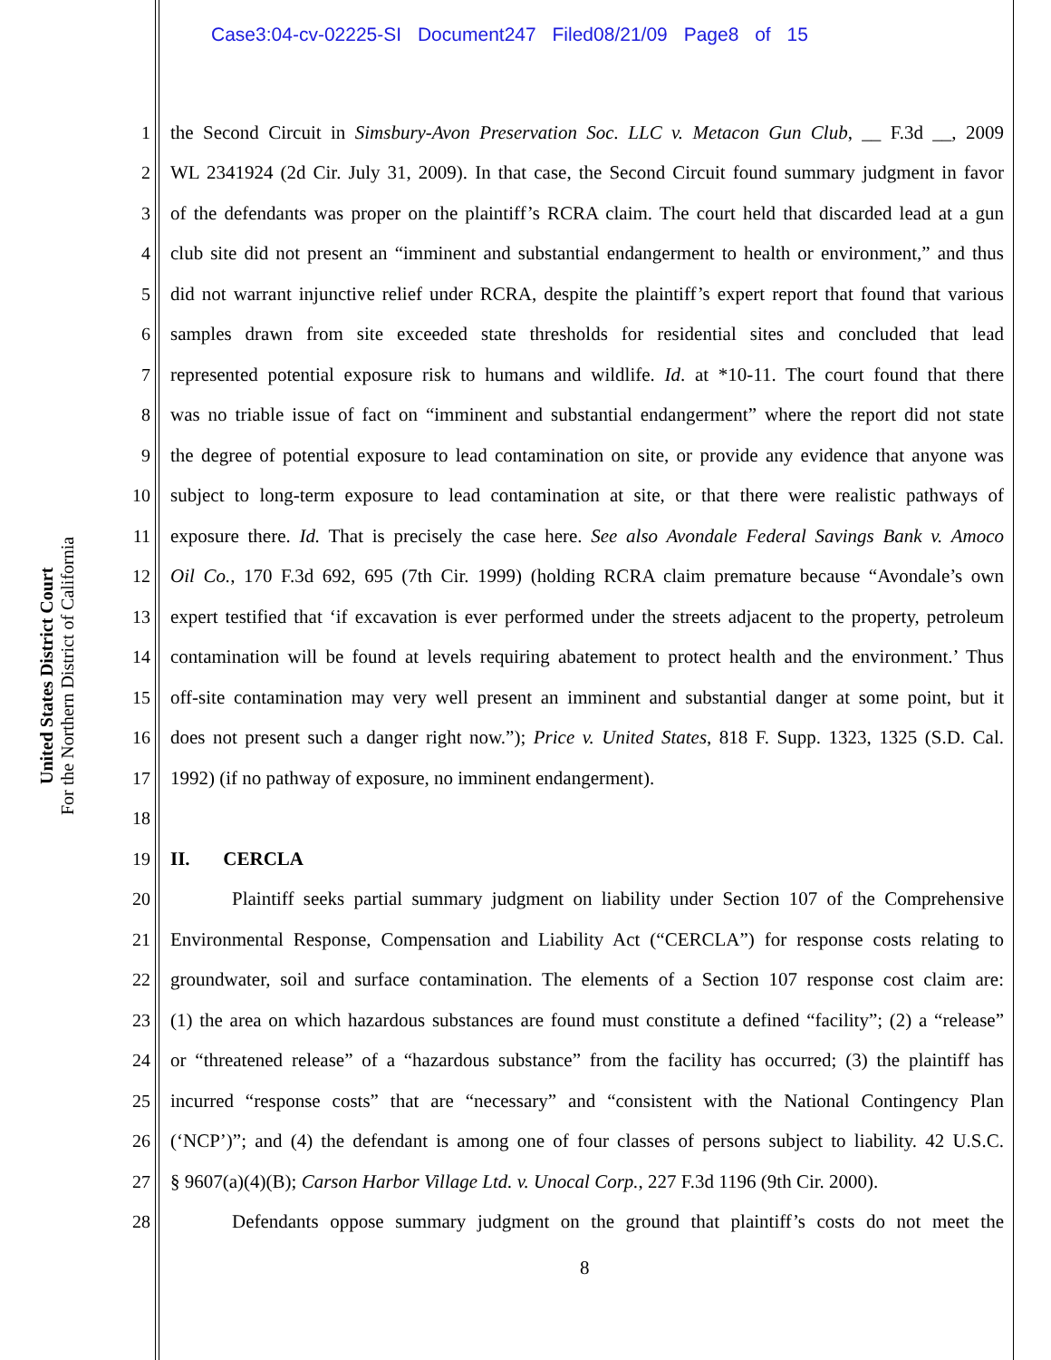Case3:04-cv-02225-SI Document247 Filed08/21/09 Page8 of 15
United States District Court
For the Northern District of California
1 the Second Circuit in Simsbury-Avon Preservation Soc. LLC v. Metacon Gun Club, __ F.3d __, 2009
2 WL 2341924 (2d Cir. July 31, 2009). In that case, the Second Circuit found summary judgment in favor
3 of the defendants was proper on the plaintiff’s RCRA claim. The court held that discarded lead at a gun
4 club site did not present an “imminent and substantial endangerment to health or environment,” and thus
5 did not warrant injunctive relief under RCRA, despite the plaintiff’s expert report that found that various
6 samples drawn from site exceeded state thresholds for residential sites and concluded that lead
7 represented potential exposure risk to humans and wildlife. Id. at *10-11. The court found that there
8 was no triable issue of fact on “imminent and substantial endangerment” where the report did not state
9 the degree of potential exposure to lead contamination on site, or provide any evidence that anyone was
10 subject to long-term exposure to lead contamination at site, or that there were realistic pathways of
11 exposure there. Id. That is precisely the case here. See also Avondale Federal Savings Bank v. Amoco
12 Oil Co., 170 F.3d 692, 695 (7th Cir. 1999) (holding RCRA claim premature because “Avondale’s own
13 expert testified that ‘if excavation is ever performed under the streets adjacent to the property, petroleum
14 contamination will be found at levels requiring abatement to protect health and the environment.’ Thus
15 off-site contamination may very well present an imminent and substantial danger at some point, but it
16 does not present such a danger right now.”); Price v. United States, 818 F. Supp. 1323, 1325 (S.D. Cal.
17 1992) (if no pathway of exposure, no imminent endangerment).
18
19 II. CERCLA
20 Plaintiff seeks partial summary judgment on liability under Section 107 of the Comprehensive
21 Environmental Response, Compensation and Liability Act (“CERCLA”) for response costs relating to
22 groundwater, soil and surface contamination. The elements of a Section 107 response cost claim are:
23 (1) the area on which hazardous substances are found must constitute a defined “facility”; (2) a “release”
24 or “threatened release” of a “hazardous substance” from the facility has occurred; (3) the plaintiff has
25 incurred “response costs” that are “necessary” and “consistent with the National Contingency Plan
26 (‘NCP’)”; and (4) the defendant is among one of four classes of persons subject to liability. 42 U.S.C.
27 § 9607(a)(4)(B); Carson Harbor Village Ltd. v. Unocal Corp., 227 F.3d 1196 (9th Cir. 2000).
28 Defendants oppose summary judgment on the ground that plaintiff’s costs do not meet the
8